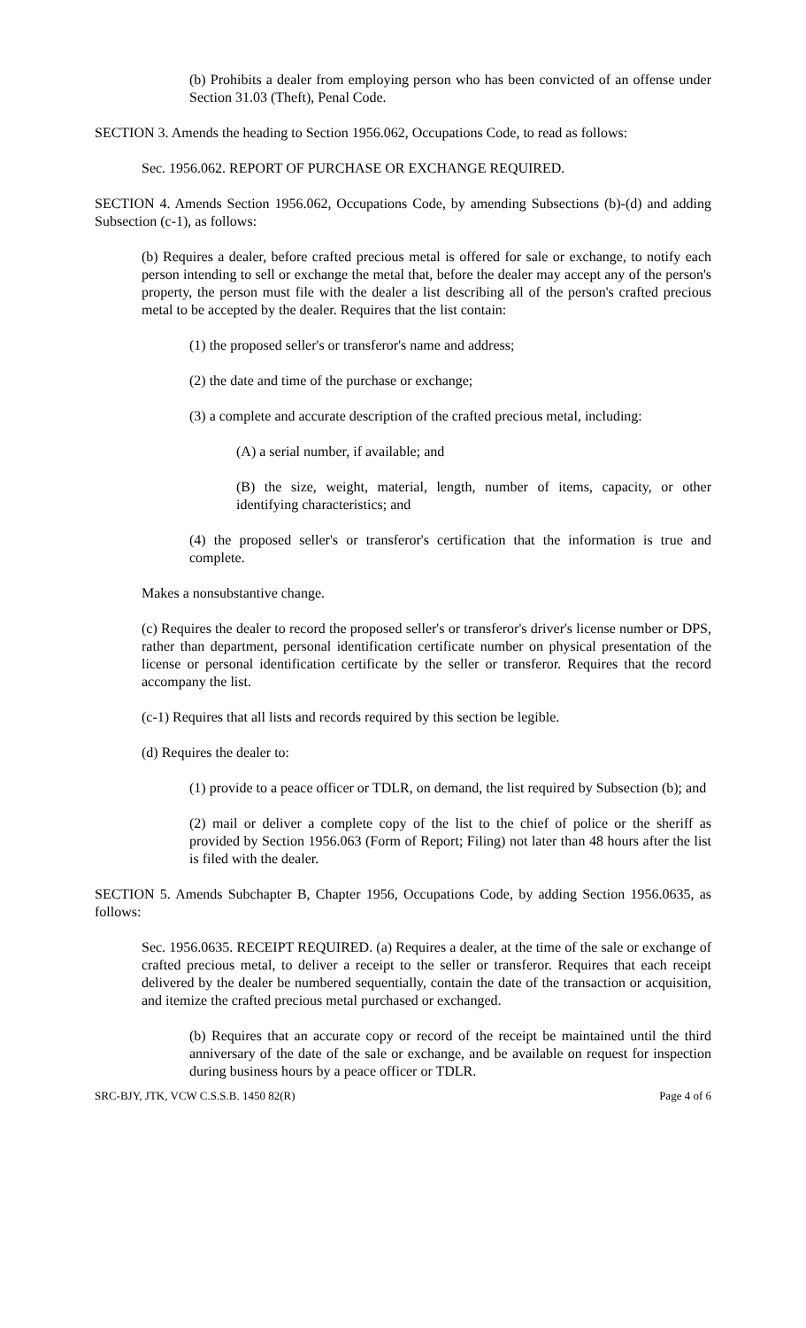(b) Prohibits a dealer from employing person who has been convicted of an offense under Section 31.03 (Theft), Penal Code.
SECTION 3. Amends the heading to Section 1956.062, Occupations Code, to read as follows:
Sec. 1956.062. REPORT OF PURCHASE OR EXCHANGE REQUIRED.
SECTION 4. Amends Section 1956.062, Occupations Code, by amending Subsections (b)-(d) and adding Subsection (c-1), as follows:
(b) Requires a dealer, before crafted precious metal is offered for sale or exchange, to notify each person intending to sell or exchange the metal that, before the dealer may accept any of the person's property, the person must file with the dealer a list describing all of the person's crafted precious metal to be accepted by the dealer. Requires that the list contain:
(1) the proposed seller's or transferor's name and address;
(2) the date and time of the purchase or exchange;
(3) a complete and accurate description of the crafted precious metal, including:
(A) a serial number, if available; and
(B) the size, weight, material, length, number of items, capacity, or other identifying characteristics; and
(4) the proposed seller's or transferor's certification that the information is true and complete.
Makes a nonsubstantive change.
(c) Requires the dealer to record the proposed seller's or transferor's driver's license number or DPS, rather than department, personal identification certificate number on physical presentation of the license or personal identification certificate by the seller or transferor. Requires that the record accompany the list.
(c-1) Requires that all lists and records required by this section be legible.
(d) Requires the dealer to:
(1) provide to a peace officer or TDLR, on demand, the list required by Subsection (b); and
(2) mail or deliver a complete copy of the list to the chief of police or the sheriff as provided by Section 1956.063 (Form of Report; Filing) not later than 48 hours after the list is filed with the dealer.
SECTION 5. Amends Subchapter B, Chapter 1956, Occupations Code, by adding Section 1956.0635, as follows:
Sec. 1956.0635. RECEIPT REQUIRED. (a) Requires a dealer, at the time of the sale or exchange of crafted precious metal, to deliver a receipt to the seller or transferor. Requires that each receipt delivered by the dealer be numbered sequentially, contain the date of the transaction or acquisition, and itemize the crafted precious metal purchased or exchanged.
(b) Requires that an accurate copy or record of the receipt be maintained until the third anniversary of the date of the sale or exchange, and be available on request for inspection during business hours by a peace officer or TDLR.
SRC-BJY, JTK, VCW C.S.S.B. 1450 82(R) Page 4 of 6